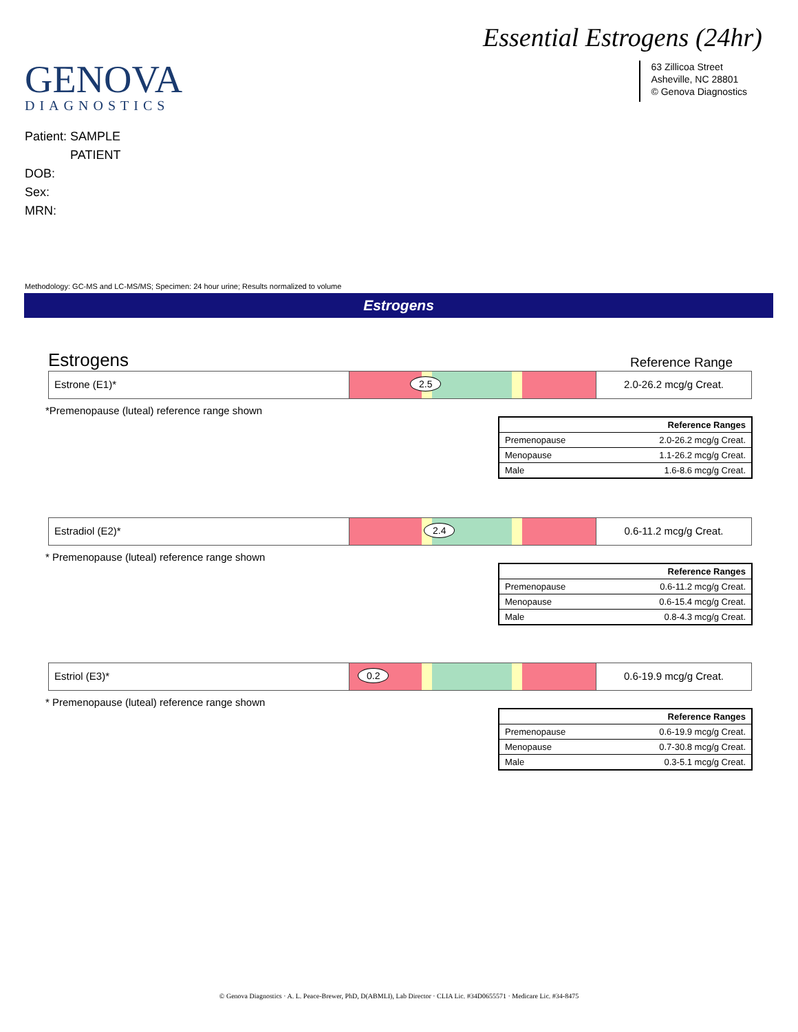Essential Estrogens (24hr)
GENOVA
DIAGNOSTICS
63 Zillicoa Street
Asheville, NC 28801
© Genova Diagnostics
Patient: SAMPLE
PATIENT
DOB:
Sex:
MRN:
Methodology: GC-MS and LC-MS/MS; Specimen: 24 hour urine; Results normalized to volume
Estrogens
Estrogens Reference Range
Estrone (E1)*
2.5
2.0-26.2 mcg/g Creat.
*Premenopause (luteal) reference range shown
| | Reference Ranges |
| Premenopause | 2.0-26.2 mcg/g Creat. |
| Menopause | 1.1-26.2 mcg/g Creat. |
| Male | 1.6-8.6 mcg/g Creat. |
Estradiol (E2)*
2.4
0.6-11.2 mcg/g Creat.
* Premenopause (luteal) reference range shown
| | Reference Ranges |
| Premenopause | 0.6-11.2 mcg/g Creat. |
| Menopause | 0.6-15.4 mcg/g Creat. |
| Male | 0.8-4.3 mcg/g Creat. |
Estriol (E3)*
0.2
0.6-19.9 mcg/g Creat.
* Premenopause (luteal) reference range shown
| | Reference Ranges |
| Premenopause | 0.6-19.9 mcg/g Creat. |
| Menopause | 0.7-30.8 mcg/g Creat. |
| Male | 0.3-5.1 mcg/g Creat. |
© Genova Diagnostics · A. L. Peace-Brewer, PhD, D(ABMLI), Lab Director · CLIA Lic. #34D0655571 · Medicare Lic. #34-8475